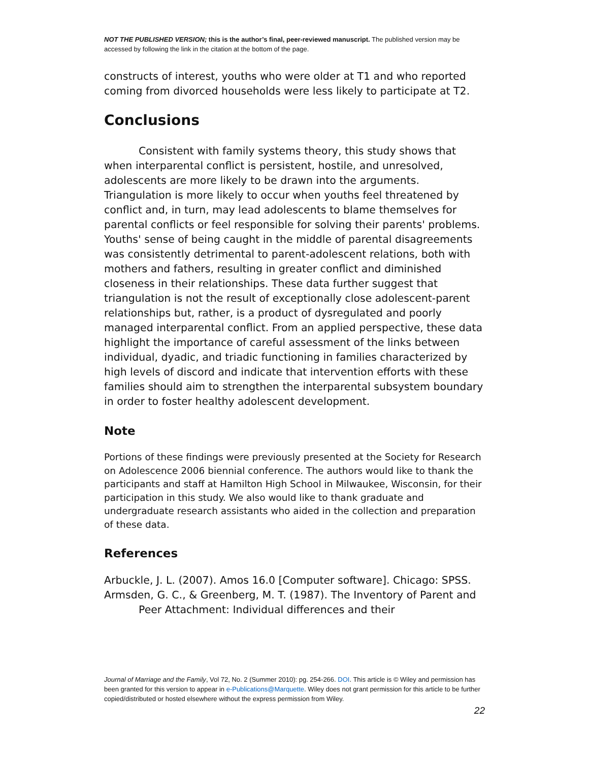NOT THE PUBLISHED VERSION; this is the author’s final, peer-reviewed manuscript. The published version may be accessed by following the link in the citation at the bottom of the page.
constructs of interest, youths who were older at T1 and who reported coming from divorced households were less likely to participate at T2.
Conclusions
Consistent with family systems theory, this study shows that when interparental conflict is persistent, hostile, and unresolved, adolescents are more likely to be drawn into the arguments. Triangulation is more likely to occur when youths feel threatened by conflict and, in turn, may lead adolescents to blame themselves for parental conflicts or feel responsible for solving their parents' problems. Youths' sense of being caught in the middle of parental disagreements was consistently detrimental to parent-adolescent relations, both with mothers and fathers, resulting in greater conflict and diminished closeness in their relationships. These data further suggest that triangulation is not the result of exceptionally close adolescent-parent relationships but, rather, is a product of dysregulated and poorly managed interparental conflict. From an applied perspective, these data highlight the importance of careful assessment of the links between individual, dyadic, and triadic functioning in families characterized by high levels of discord and indicate that intervention efforts with these families should aim to strengthen the interparental subsystem boundary in order to foster healthy adolescent development.
Note
Portions of these findings were previously presented at the Society for Research on Adolescence 2006 biennial conference. The authors would like to thank the participants and staff at Hamilton High School in Milwaukee, Wisconsin, for their participation in this study. We also would like to thank graduate and undergraduate research assistants who aided in the collection and preparation of these data.
References
Arbuckle, J. L. (2007). Amos 16.0 [Computer software]. Chicago: SPSS.
Armsden, G. C., & Greenberg, M. T. (1987). The Inventory of Parent and Peer Attachment: Individual differences and their
Journal of Marriage and the Family, Vol 72, No. 2 (Summer 2010): pg. 254-266. DOI. This article is © Wiley and permission has been granted for this version to appear in e-Publications@Marquette. Wiley does not grant permission for this article to be further copied/distributed or hosted elsewhere without the express permission from Wiley.
22